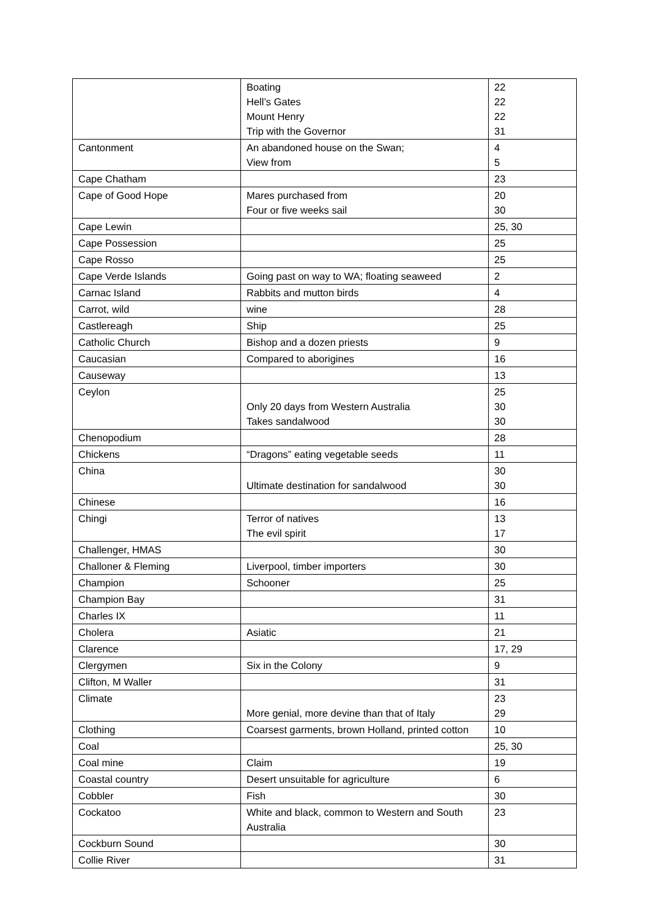| | Boating Hell’s Gates Mount Henry Trip with the Governor | 22 22 22 31 |
| Cantonment | An abandoned house on the Swan; View from | 4 5 |
| Cape Chatham | | 23 |
| Cape of Good Hope | Mares purchased from Four or five weeks sail | 20 30 |
| Cape Lewin | | 25, 30 |
| Cape Possession | | 25 |
| Cape Rosso | | 25 |
| Cape Verde Islands | Going past on way to WA; floating seaweed | 2 |
| Carnac Island | Rabbits and mutton birds | 4 |
| Carrot, wild | wine | 28 |
| Castlereagh | Ship | 25 |
| Catholic Church | Bishop and a dozen priests | 9 |
| Caucasian | Compared to aborigines | 16 |
| Causeway | | 13 |
| Ceylon | Only 20 days from Western Australia Takes sandalwood | 25 30 30 |
| Chenopodium | | 28 |
| Chickens | “Dragons” eating vegetable seeds | 11 |
| China | Ultimate destination for sandalwood | 30 30 |
| Chinese | | 16 |
| Chingi | Terror of natives The evil spirit | 13 17 |
| Challenger, HMAS | | 30 |
| Challoner & Fleming | Liverpool, timber importers | 30 |
| Champion | Schooner | 25 |
| Champion Bay | | 31 |
| Charles IX | | 11 |
| Cholera | Asiatic | 21 |
| Clarence | | 17, 29 |
| Clergymen | Six in the Colony | 9 |
| Clifton, M Waller | | 31 |
| Climate | More genial, more devine than that of Italy | 23 29 |
| Clothing | Coarsest garments, brown Holland, printed cotton | 10 |
| Coal | | 25, 30 |
| Coal mine | Claim | 19 |
| Coastal country | Desert unsuitable for agriculture | 6 |
| Cobbler | Fish | 30 |
| Cockatoo | White and black, common to Western and South Australia | 23 |
| Cockburn Sound | | 30 |
| Collie River | | 31 |